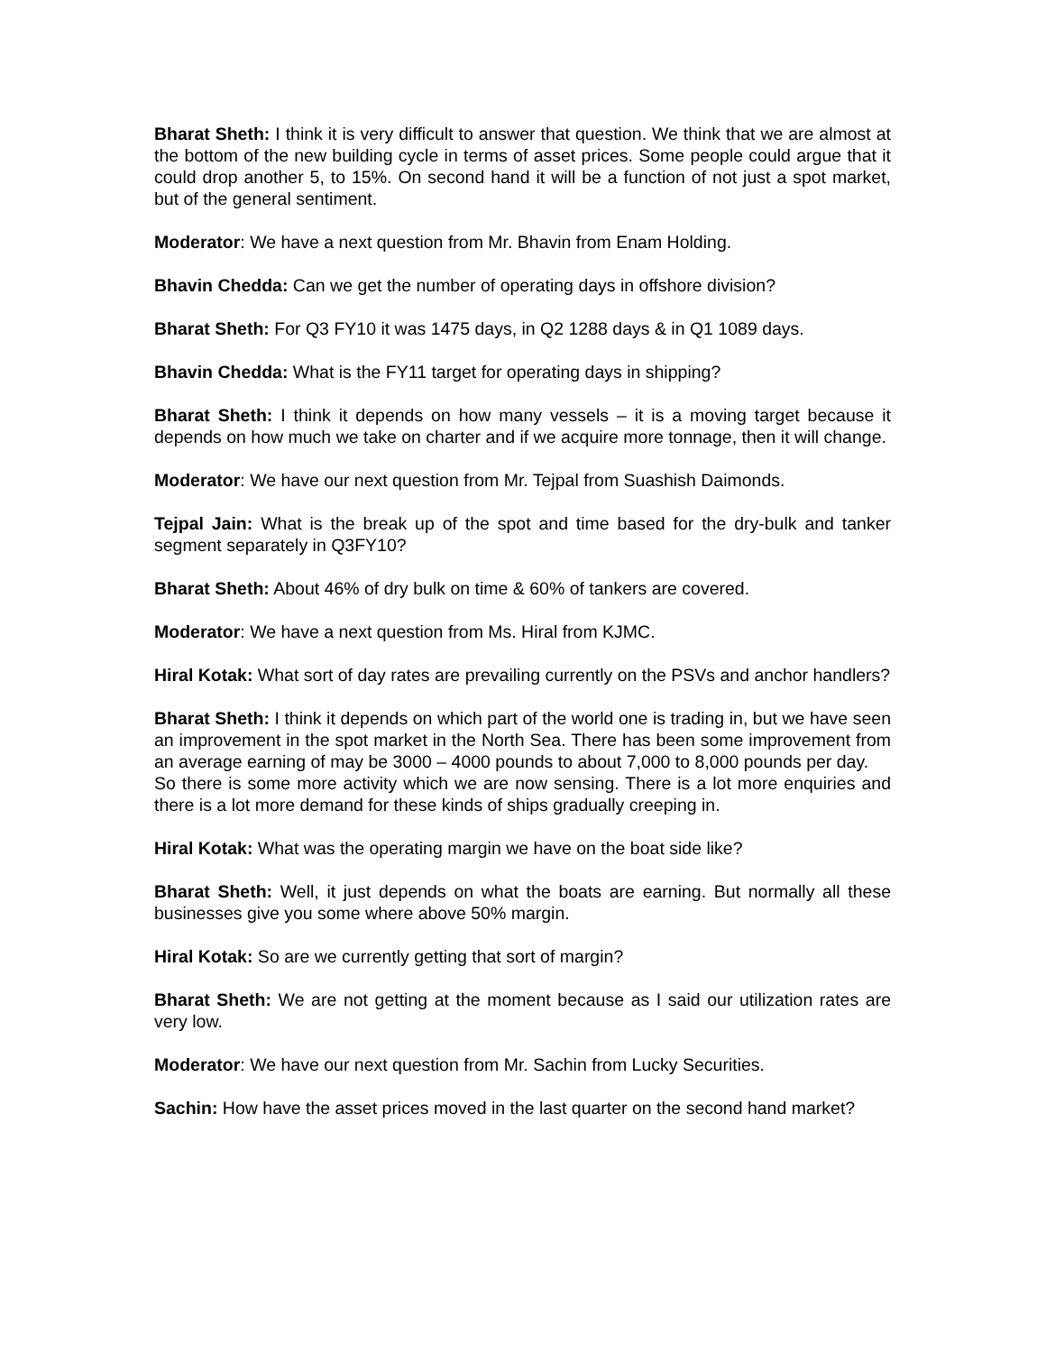Bharat Sheth: I think it is very difficult to answer that question. We think that we are almost at the bottom of the new building cycle in terms of asset prices. Some people could argue that it could drop another 5, to 15%. On second hand it will be a function of not just a spot market, but of the general sentiment.
Moderator: We have a next question from Mr. Bhavin from Enam Holding.
Bhavin Chedda: Can we get the number of operating days in offshore division?
Bharat Sheth: For Q3 FY10 it was 1475 days, in Q2 1288 days & in Q1 1089 days.
Bhavin Chedda: What is the FY11 target for operating days in shipping?
Bharat Sheth: I think it depends on how many vessels – it is a moving target because it depends on how much we take on charter and if we acquire more tonnage, then it will change.
Moderator: We have our next question from Mr. Tejpal from Suashish Daimonds.
Tejpal Jain: What is the break up of the spot and time based for the dry-bulk and tanker segment separately in Q3FY10?
Bharat Sheth: About 46% of dry bulk on time & 60% of tankers are covered.
Moderator: We have a next question from Ms. Hiral from KJMC.
Hiral Kotak: What sort of day rates are prevailing currently on the PSVs and anchor handlers?
Bharat Sheth: I think it depends on which part of the world one is trading in, but we have seen an improvement in the spot market in the North Sea. There has been some improvement from an average earning of may be 3000 – 4000 pounds to about 7,000 to 8,000 pounds per day.
So there is some more activity which we are now sensing. There is a lot more enquiries and there is a lot more demand for these kinds of ships gradually creeping in.
Hiral Kotak: What was the operating margin we have on the boat side like?
Bharat Sheth: Well, it just depends on what the boats are earning. But normally all these businesses give you some where above 50% margin.
Hiral Kotak: So are we currently getting that sort of margin?
Bharat Sheth: We are not getting at the moment because as I said our utilization rates are very low.
Moderator: We have our next question from Mr. Sachin from Lucky Securities.
Sachin: How have the asset prices moved in the last quarter on the second hand market?